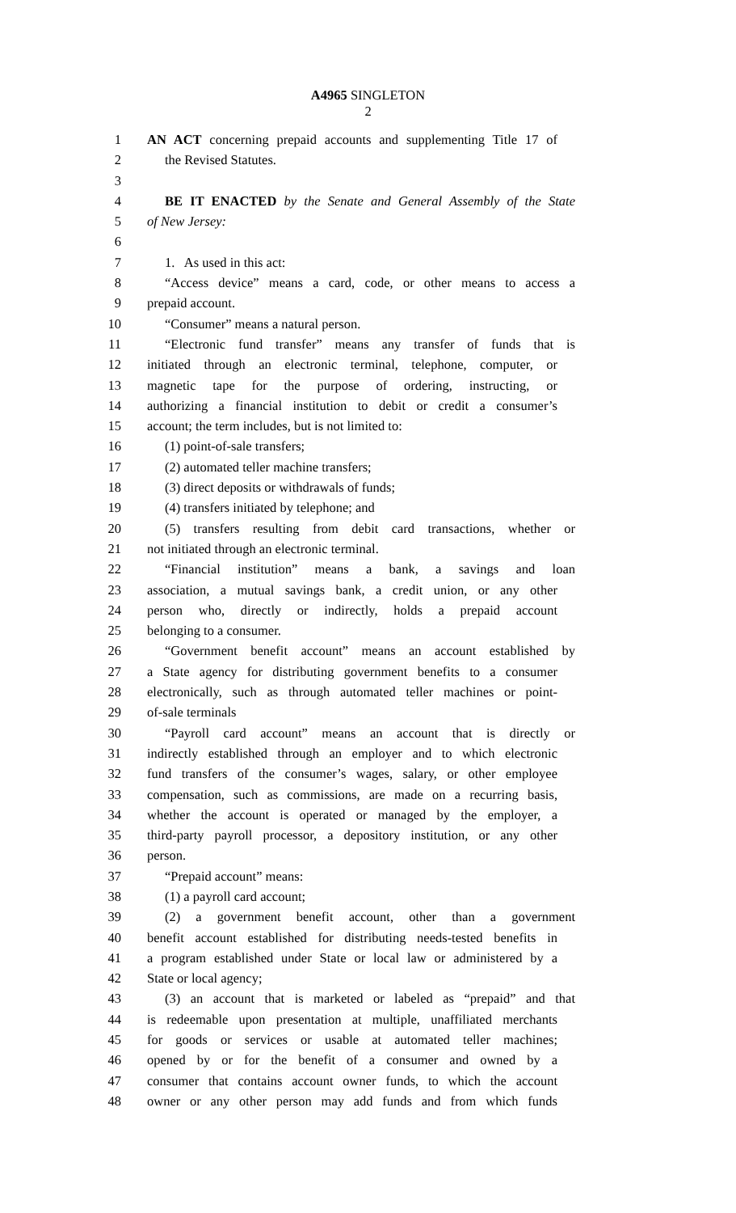A4965 SINGLETON
2
1 AN ACT concerning prepaid accounts and supplementing Title 17 of
2 the Revised Statutes.
3
4 BE IT ENACTED by the Senate and General Assembly of the State
5 of New Jersey:
6
7 1. As used in this act:
8 “Access device” means a card, code, or other means to access a
9 prepaid account.
10 “Consumer” means a natural person.
11 “Electronic fund transfer” means any transfer of funds that is
12 initiated through an electronic terminal, telephone, computer, or
13 magnetic tape for the purpose of ordering, instructing, or
14 authorizing a financial institution to debit or credit a consumer’s
15 account; the term includes, but is not limited to:
16 (1) point-of-sale transfers;
17 (2) automated teller machine transfers;
18 (3) direct deposits or withdrawals of funds;
19 (4) transfers initiated by telephone; and
20 (5) transfers resulting from debit card transactions, whether or
21 not initiated through an electronic terminal.
22 “Financial institution” means a bank, a savings and loan
23 association, a mutual savings bank, a credit union, or any other
24 person who, directly or indirectly, holds a prepaid account
25 belonging to a consumer.
26 “Government benefit account” means an account established by
27 a State agency for distributing government benefits to a consumer
28 electronically, such as through automated teller machines or point-
29 of-sale terminals
30 “Payroll card account” means an account that is directly or
31 indirectly established through an employer and to which electronic
32 fund transfers of the consumer’s wages, salary, or other employee
33 compensation, such as commissions, are made on a recurring basis,
34 whether the account is operated or managed by the employer, a
35 third-party payroll processor, a depository institution, or any other
36 person.
37 “Prepaid account” means:
38 (1) a payroll card account;
39 (2) a government benefit account, other than a government
40 benefit account established for distributing needs-tested benefits in
41 a program established under State or local law or administered by a
42 State or local agency;
43 (3) an account that is marketed or labeled as “prepaid” and that
44 is redeemable upon presentation at multiple, unaffiliated merchants
45 for goods or services or usable at automated teller machines;
46 opened by or for the benefit of a consumer and owned by a
47 consumer that contains account owner funds, to which the account
48 owner or any other person may add funds and from which funds